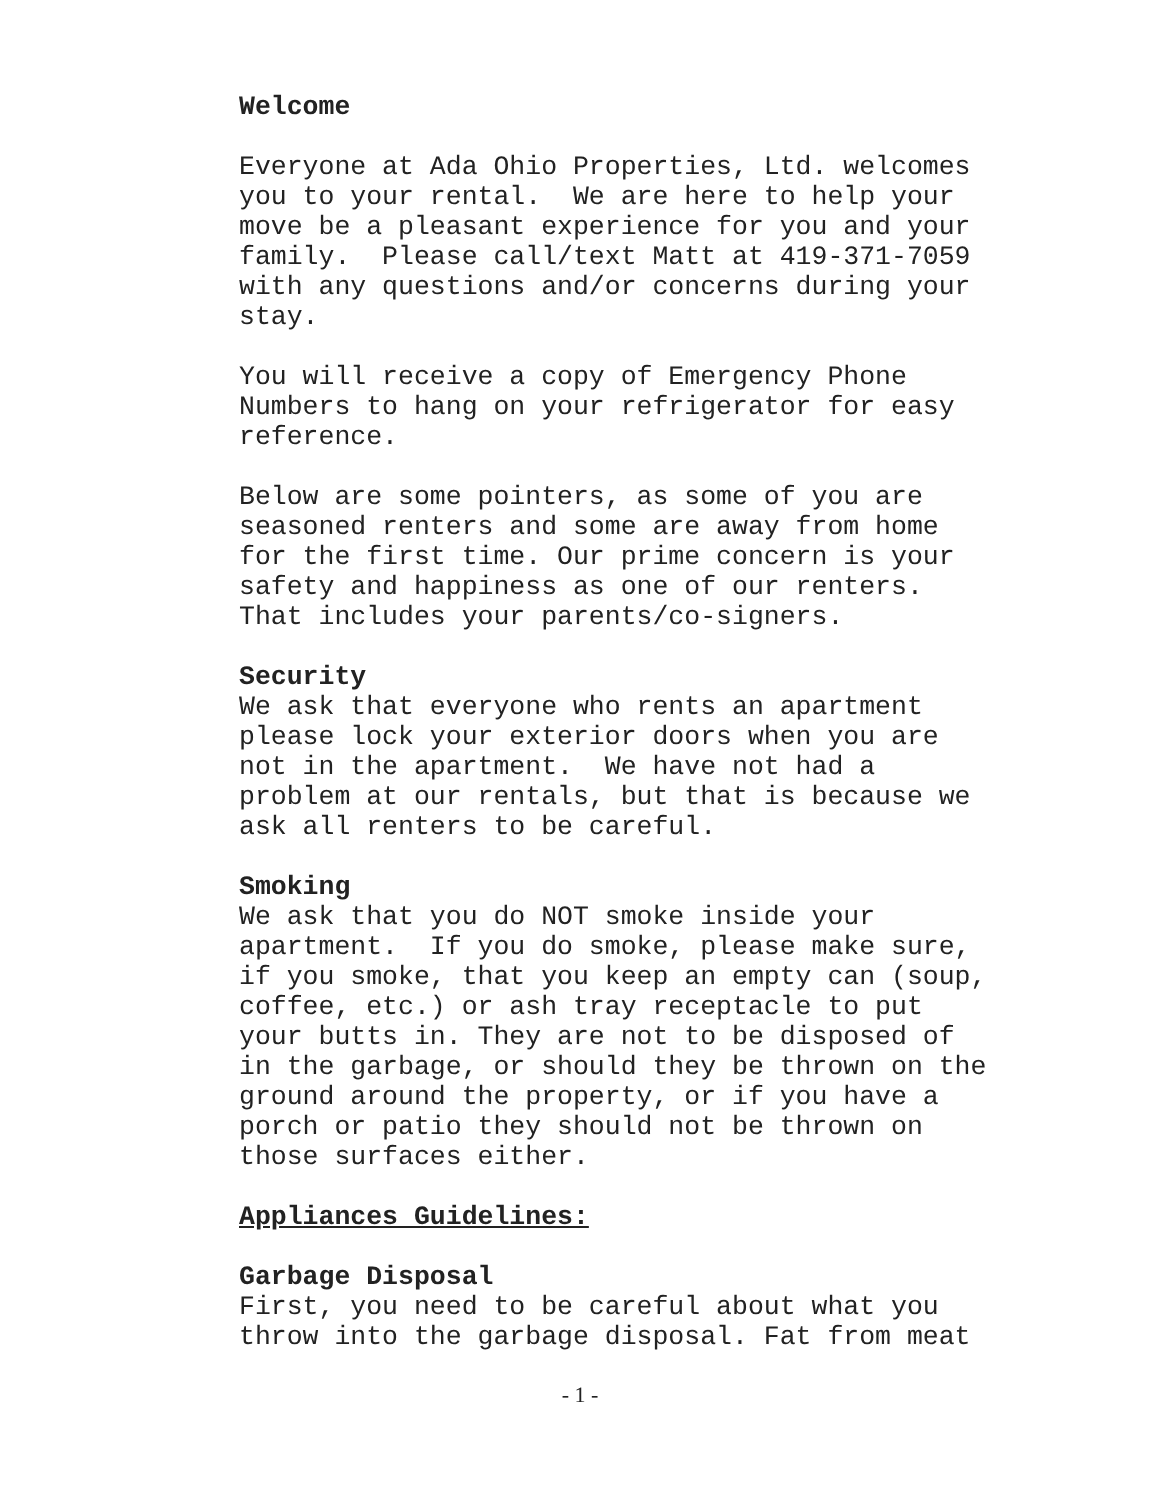Welcome
Everyone at Ada Ohio Properties, Ltd. welcomes you to your rental. We are here to help your move be a pleasant experience for you and your family. Please call/text Matt at 419-371-7059 with any questions and/or concerns during your stay.
You will receive a copy of Emergency Phone Numbers to hang on your refrigerator for easy reference.
Below are some pointers, as some of you are seasoned renters and some are away from home for the first time. Our prime concern is your safety and happiness as one of our renters. That includes your parents/co-signers.
Security We ask that everyone who rents an apartment please lock your exterior doors when you are not in the apartment. We have not had a problem at our rentals, but that is because we ask all renters to be careful.
Smoking We ask that you do NOT smoke inside your apartment. If you do smoke, please make sure, if you smoke, that you keep an empty can (soup, coffee, etc.) or ash tray receptacle to put your butts in. They are not to be disposed of in the garbage, or should they be thrown on the ground around the property, or if you have a porch or patio they should not be thrown on those surfaces either.
Appliances Guidelines:
Garbage Disposal First, you need to be careful about what you throw into the garbage disposal. Fat from meat
- 1 -